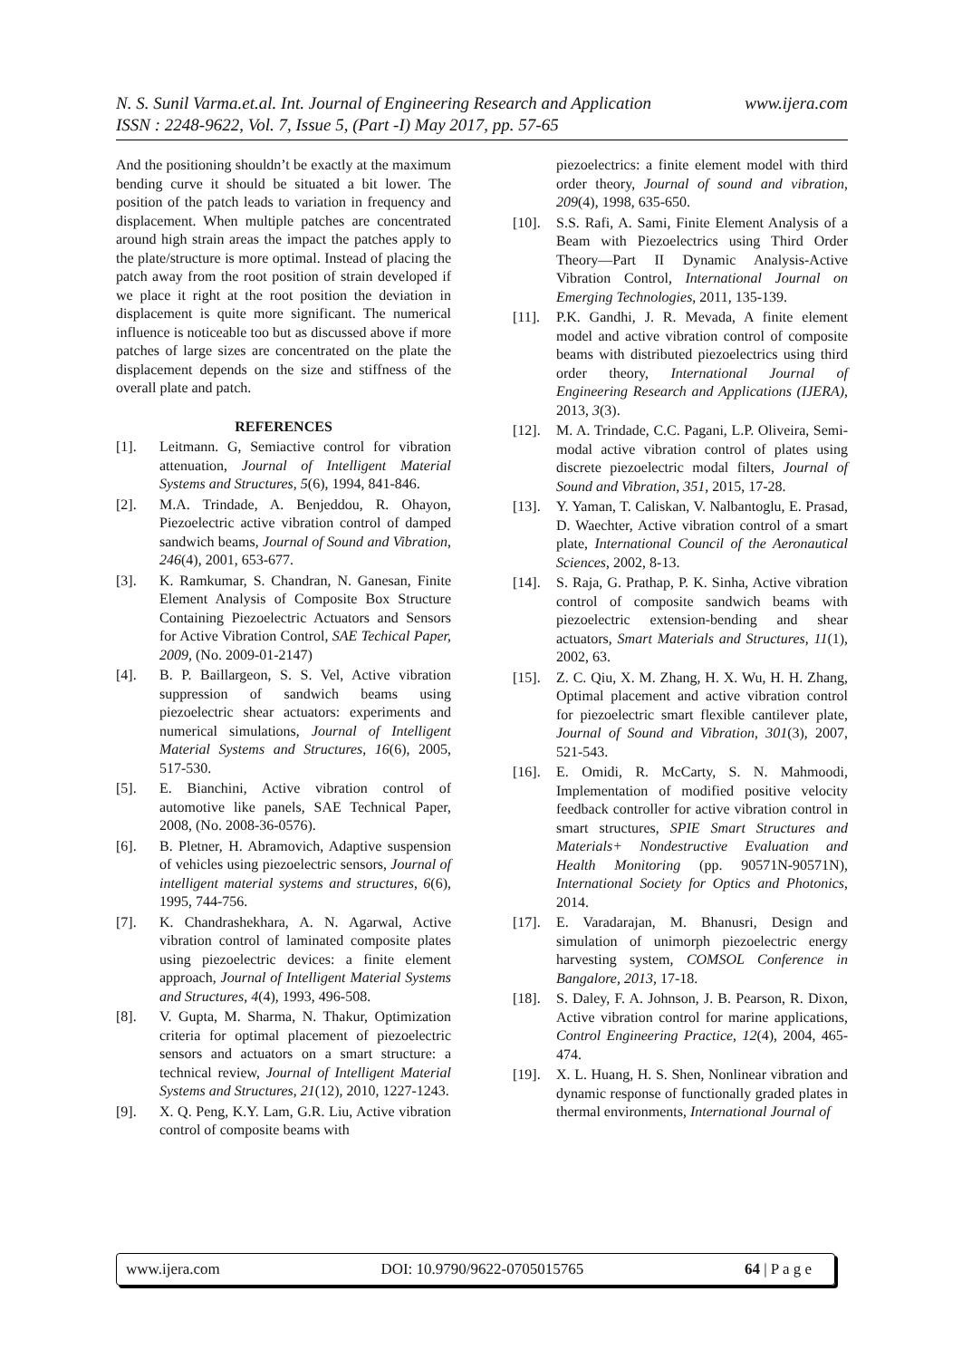N. S. Sunil Varma.et.al. Int. Journal of Engineering Research and Application www.ijera.com
ISSN : 2248-9622, Vol. 7, Issue 5, (Part -I) May 2017, pp. 57-65
And the positioning shouldn’t be exactly at the maximum bending curve it should be situated a bit lower. The position of the patch leads to variation in frequency and displacement. When multiple patches are concentrated around high strain areas the impact the patches apply to the plate/structure is more optimal. Instead of placing the patch away from the root position of strain developed if we place it right at the root position the deviation in displacement is quite more significant. The numerical influence is noticeable too but as discussed above if more patches of large sizes are concentrated on the plate the displacement depends on the size and stiffness of the overall plate and patch.
REFERENCES
[1]. Leitmann. G, Semiactive control for vibration attenuation, Journal of Intelligent Material Systems and Structures, 5(6), 1994, 841-846.
[2]. M.A. Trindade, A. Benjeddou, R. Ohayon, Piezoelectric active vibration control of damped sandwich beams, Journal of Sound and Vibration, 246(4), 2001, 653-677.
[3]. K. Ramkumar, S. Chandran, N. Ganesan, Finite Element Analysis of Composite Box Structure Containing Piezoelectric Actuators and Sensors for Active Vibration Control, SAE Techical Paper, 2009, (No. 2009-01-2147)
[4]. B. P. Baillargeon, S. S. Vel, Active vibration suppression of sandwich beams using piezoelectric shear actuators: experiments and numerical simulations, Journal of Intelligent Material Systems and Structures, 16(6), 2005, 517-530.
[5]. E. Bianchini, Active vibration control of automotive like panels, SAE Technical Paper, 2008, (No. 2008-36-0576).
[6]. B. Pletner, H. Abramovich, Adaptive suspension of vehicles using piezoelectric sensors, Journal of intelligent material systems and structures, 6(6), 1995, 744-756.
[7]. K. Chandrashekhara, A. N. Agarwal, Active vibration control of laminated composite plates using piezoelectric devices: a finite element approach, Journal of Intelligent Material Systems and Structures, 4(4), 1993, 496-508.
[8]. V. Gupta, M. Sharma, N. Thakur, Optimization criteria for optimal placement of piezoelectric sensors and actuators on a smart structure: a technical review, Journal of Intelligent Material Systems and Structures, 21(12), 2010, 1227-1243.
[9]. X. Q. Peng, K.Y. Lam, G.R. Liu, Active vibration control of composite beams with
piezoelectrics: a finite element model with third order theory, Journal of sound and vibration, 209(4), 1998, 635-650.
[10]. S.S. Rafi, A. Sami, Finite Element Analysis of a Beam with Piezoelectrics using Third Order Theory—Part II Dynamic Analysis-Active Vibration Control, International Journal on Emerging Technologies, 2011, 135-139.
[11]. P.K. Gandhi, J. R. Mevada, A finite element model and active vibration control of composite beams with distributed piezoelectrics using third order theory, International Journal of Engineering Research and Applications (IJERA), 2013, 3(3).
[12]. M. A. Trindade, C.C. Pagani, L.P. Oliveira, Semi-modal active vibration control of plates using discrete piezoelectric modal filters, Journal of Sound and Vibration, 351, 2015, 17-28.
[13]. Y. Yaman, T. Caliskan, V. Nalbantoglu, E. Prasad, D. Waechter, Active vibration control of a smart plate, International Council of the Aeronautical Sciences, 2002, 8-13.
[14]. S. Raja, G. Prathap, P. K. Sinha, Active vibration control of composite sandwich beams with piezoelectric extension-bending and shear actuators, Smart Materials and Structures, 11(1), 2002, 63.
[15]. Z. C. Qiu, X. M. Zhang, H. X. Wu, H. H. Zhang, Optimal placement and active vibration control for piezoelectric smart flexible cantilever plate, Journal of Sound and Vibration, 301(3), 2007, 521-543.
[16]. E. Omidi, R. McCarty, S. N. Mahmoodi, Implementation of modified positive velocity feedback controller for active vibration control in smart structures, SPIE Smart Structures and Materials+ Nondestructive Evaluation and Health Monitoring (pp. 90571N-90571N), International Society for Optics and Photonics, 2014.
[17]. E. Varadarajan, M. Bhanusri, Design and simulation of unimorph piezoelectric energy harvesting system, COMSOL Conference in Bangalore, 2013, 17-18.
[18]. S. Daley, F. A. Johnson, J. B. Pearson, R. Dixon, Active vibration control for marine applications, Control Engineering Practice, 12(4), 2004, 465-474.
[19]. X. L. Huang, H. S. Shen, Nonlinear vibration and dynamic response of functionally graded plates in thermal environments, International Journal of
www.ijera.com DOI: 10.9790/9622-0705015765 64 | P a g e